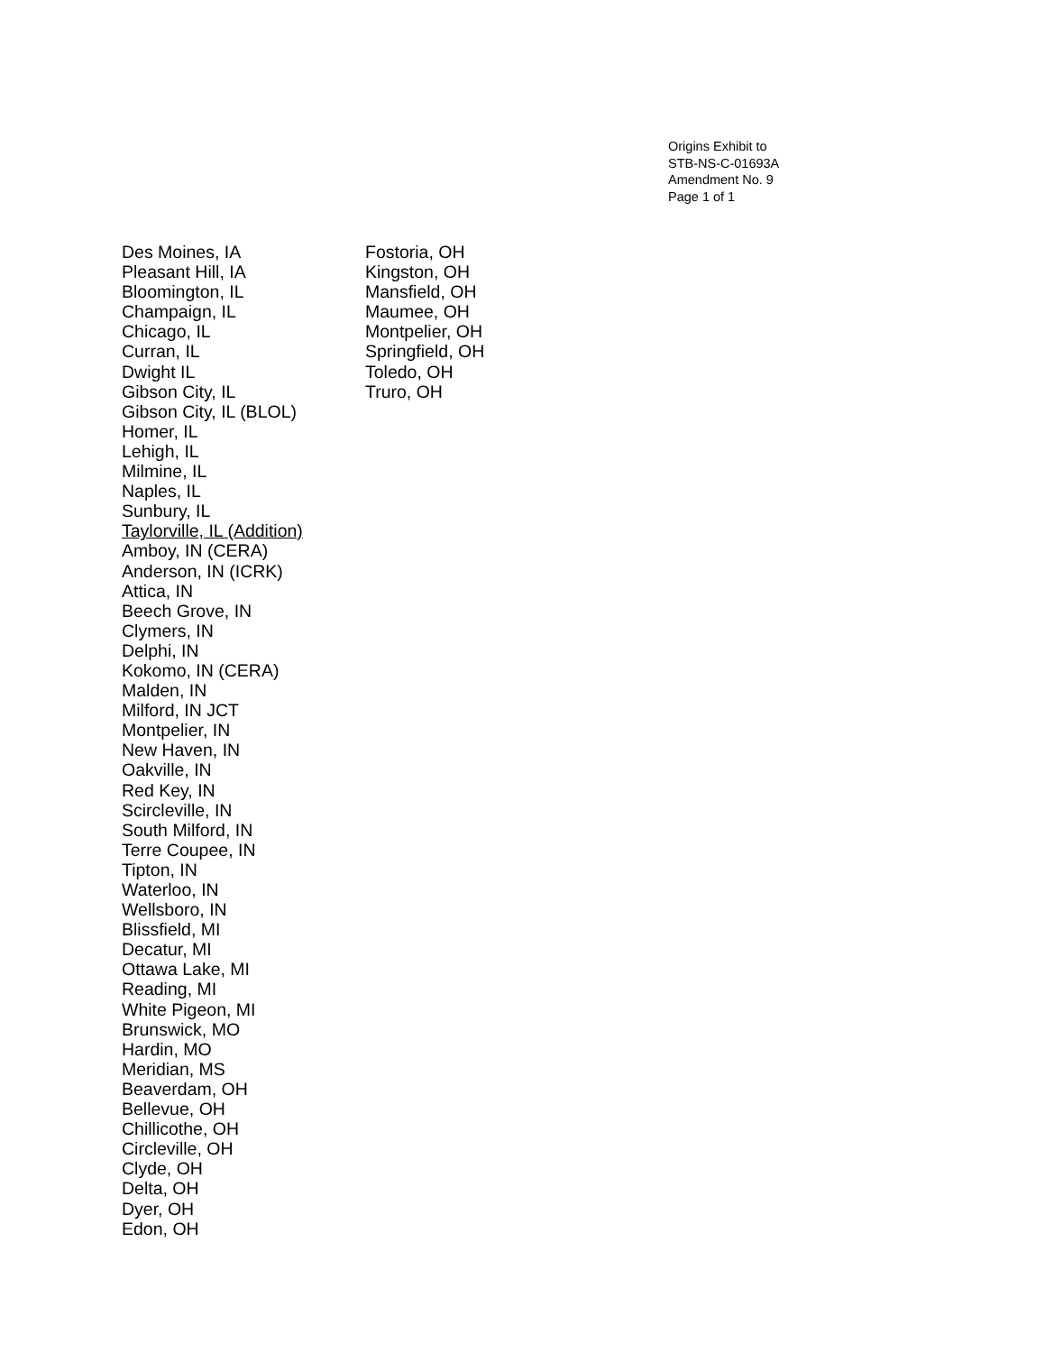Origins Exhibit to
STB-NS-C-01693A
Amendment No. 9
Page 1 of 1
Des Moines, IA
Pleasant Hill, IA
Bloomington, IL
Champaign, IL
Chicago, IL
Curran, IL
Dwight IL
Gibson City, IL
Gibson City, IL (BLOL)
Homer, IL
Lehigh, IL
Milmine, IL
Naples, IL
Sunbury, IL
Taylorville, IL (Addition)
Amboy, IN (CERA)
Anderson, IN (ICRK)
Attica, IN
Beech Grove, IN
Clymers, IN
Delphi, IN
Kokomo, IN (CERA)
Malden, IN
Milford, IN JCT
Montpelier, IN
New Haven, IN
Oakville, IN
Red Key, IN
Scircleville, IN
South Milford, IN
Terre Coupee, IN
Tipton, IN
Waterloo, IN
Wellsboro, IN
Blissfield, MI
Decatur, MI
Ottawa Lake, MI
Reading, MI
White Pigeon, MI
Brunswick, MO
Hardin, MO
Meridian, MS
Beaverdam, OH
Bellevue, OH
Chillicothe, OH
Circleville, OH
Clyde, OH
Delta, OH
Dyer, OH
Edon, OH
Fostoria, OH
Kingston, OH
Mansfield, OH
Maumee, OH
Montpelier, OH
Springfield, OH
Toledo, OH
Truro, OH